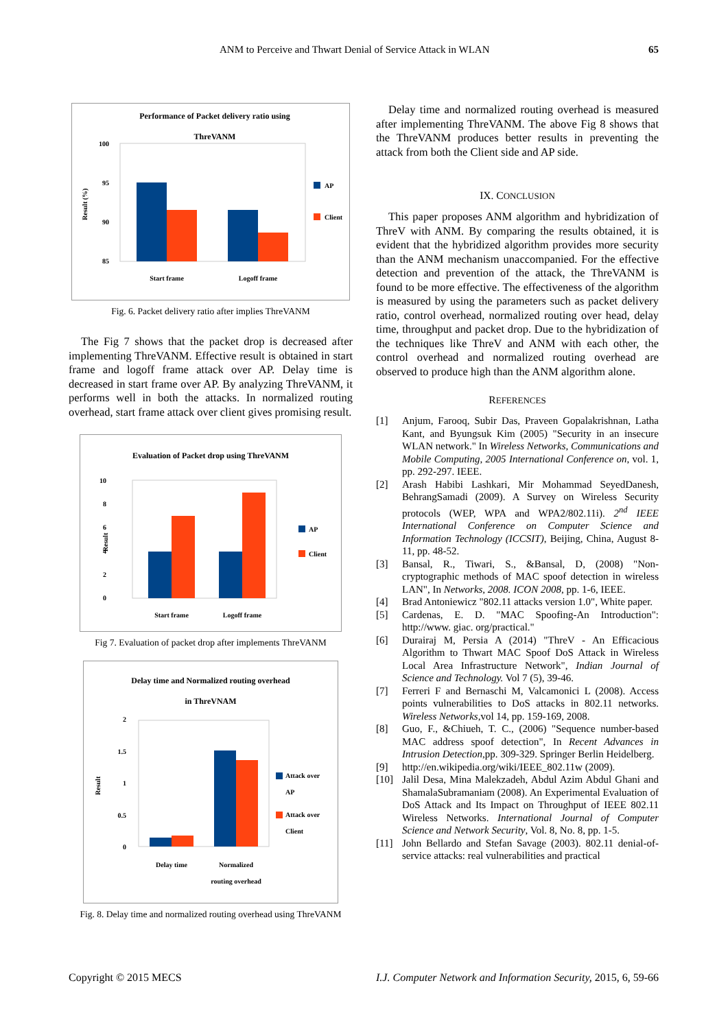ANM to Perceive and Thwart Denial of Service Attack in WLAN 65
Performance of Packet delivery ratio using
ThreVANM
100
95
90
85
Result (%)
Start frame
Logoff frame
AP
Client
Fig. 6. Packet delivery ratio after implies ThreVANM
The Fig 7 shows that the packet drop is decreased after implementing ThreVANM. Effective result is obtained in start frame and logoff frame attack over AP. Delay time is decreased in start frame over AP. By analyzing ThreVANM, it performs well in both the attacks. In normalized routing overhead, start frame attack over client gives promising result.
Evaluation of Packet drop using ThreVANM
10
8
6
4
2
0
Result
Start frame
Logoff frame
AP
Client
Fig 7. Evaluation of packet drop after implements ThreVANM
Delay time and Normalized routing overhead
in ThreVNAM
2
1.5
1
0.5
0
Result
Delay time
Normalized
routing overhead
Attack over
AP
Attack over
Client
Fig. 8. Delay time and normalized routing overhead using ThreVANM
Delay time and normalized routing overhead is measured after implementing ThreVANM. The above Fig 8 shows that the ThreVANM produces better results in preventing the attack from both the Client side and AP side.
IX. CONCLUSION
This paper proposes ANM algorithm and hybridization of ThreV with ANM. By comparing the results obtained, it is evident that the hybridized algorithm provides more security than the ANM mechanism unaccompanied. For the effective detection and prevention of the attack, the ThreVANM is found to be more effective. The effectiveness of the algorithm is measured by using the parameters such as packet delivery ratio, control overhead, normalized routing over head, delay time, throughput and packet drop. Due to the hybridization of the techniques like ThreV and ANM with each other, the control overhead and normalized routing overhead are observed to produce high than the ANM algorithm alone.
REFERENCES
[1] Anjum, Farooq, Subir Das, Praveen Gopalakrishnan, Latha Kant, and Byungsuk Kim (2005) "Security in an insecure WLAN network." In Wireless Networks, Communications and Mobile Computing, 2005 International Conference on, vol. 1, pp. 292-297. IEEE.
[2] Arash Habibi Lashkari, Mir Mohammad SeyedDanesh, BehrangSamadi (2009). A Survey on Wireless Security protocols (WEP, WPA and WPA2/802.11i). 2<sup>nd</sup> IEEE International Conference on Computer Science and Information Technology (ICCSIT), Beijing, China, August 8-11, pp. 48-52.
[3] Bansal, R., Tiwari, S., &Bansal, D, (2008) "Non-cryptographic methods of MAC spoof detection in wireless LAN", In Networks, 2008. ICON 2008, pp. 1-6, IEEE.
[4] Brad Antoniewicz "802.11 attacks version 1.0", White paper.
[5] Cardenas, E. D. "MAC Spoofing-An Introduction": http://www. giac. org/practical."
[6] Durairaj M, Persia A (2014) "ThreV - An Efficacious Algorithm to Thwart MAC Spoof DoS Attack in Wireless Local Area Infrastructure Network", Indian Journal of Science and Technology. Vol 7 (5), 39-46.
[7] Ferreri F and Bernaschi M, Valcamonici L (2008). Access points vulnerabilities to DoS attacks in 802.11 networks. Wireless Networks,vol 14, pp. 159-169, 2008.
[8] Guo, F., &Chiueh, T. C., (2006) "Sequence number-based MAC address spoof detection", In Recent Advances in Intrusion Detection,pp. 309-329. Springer Berlin Heidelberg.
[9] http://en.wikipedia.org/wiki/IEEE_802.11w (2009).
[10] Jalil Desa, Mina Malekzadeh, Abdul Azim Abdul Ghani and ShamalaSubramaniam (2008). An Experimental Evaluation of DoS Attack and Its Impact on Throughput of IEEE 802.11 Wireless Networks. International Journal of Computer Science and Network Security, Vol. 8, No. 8, pp. 1-5.
[11] John Bellardo and Stefan Savage (2003). 802.11 denial-of-service attacks: real vulnerabilities and practical
Copyright © 2015 MECS I.J. Computer Network and Information Security, 2015, 6, 59-66